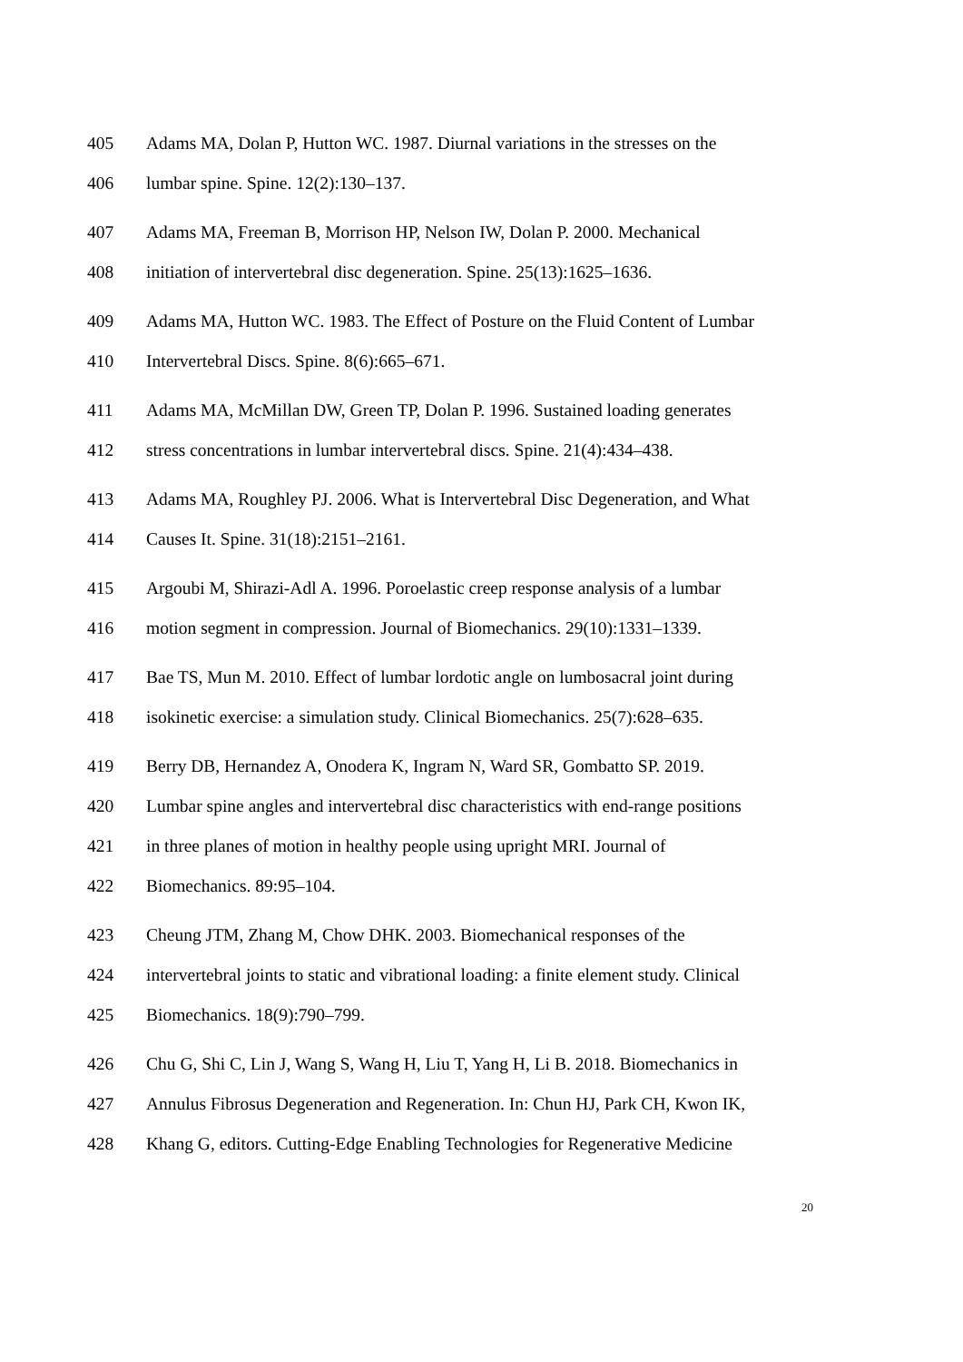405 Adams MA, Dolan P, Hutton WC. 1987. Diurnal variations in the stresses on the
406 lumbar spine. Spine. 12(2):130–137.
407 Adams MA, Freeman B, Morrison HP, Nelson IW, Dolan P. 2000. Mechanical
408 initiation of intervertebral disc degeneration. Spine. 25(13):1625–1636.
409 Adams MA, Hutton WC. 1983. The Effect of Posture on the Fluid Content of Lumbar
410 Intervertebral Discs. Spine. 8(6):665–671.
411 Adams MA, McMillan DW, Green TP, Dolan P. 1996. Sustained loading generates
412 stress concentrations in lumbar intervertebral discs. Spine. 21(4):434–438.
413 Adams MA, Roughley PJ. 2006. What is Intervertebral Disc Degeneration, and What
414 Causes It. Spine. 31(18):2151–2161.
415 Argoubi M, Shirazi-Adl A. 1996. Poroelastic creep response analysis of a lumbar
416 motion segment in compression. Journal of Biomechanics. 29(10):1331–1339.
417 Bae TS, Mun M. 2010. Effect of lumbar lordotic angle on lumbosacral joint during
418 isokinetic exercise: a simulation study. Clinical Biomechanics. 25(7):628–635.
419 Berry DB, Hernandez A, Onodera K, Ingram N, Ward SR, Gombatto SP. 2019.
420 Lumbar spine angles and intervertebral disc characteristics with end-range positions
421 in three planes of motion in healthy people using upright MRI. Journal of
422 Biomechanics. 89:95–104.
423 Cheung JTM, Zhang M, Chow DHK. 2003. Biomechanical responses of the
424 intervertebral joints to static and vibrational loading: a finite element study. Clinical
425 Biomechanics. 18(9):790–799.
426 Chu G, Shi C, Lin J, Wang S, Wang H, Liu T, Yang H, Li B. 2018. Biomechanics in
427 Annulus Fibrosus Degeneration and Regeneration. In: Chun HJ, Park CH, Kwon IK,
428 Khang G, editors. Cutting-Edge Enabling Technologies for Regenerative Medicine
20